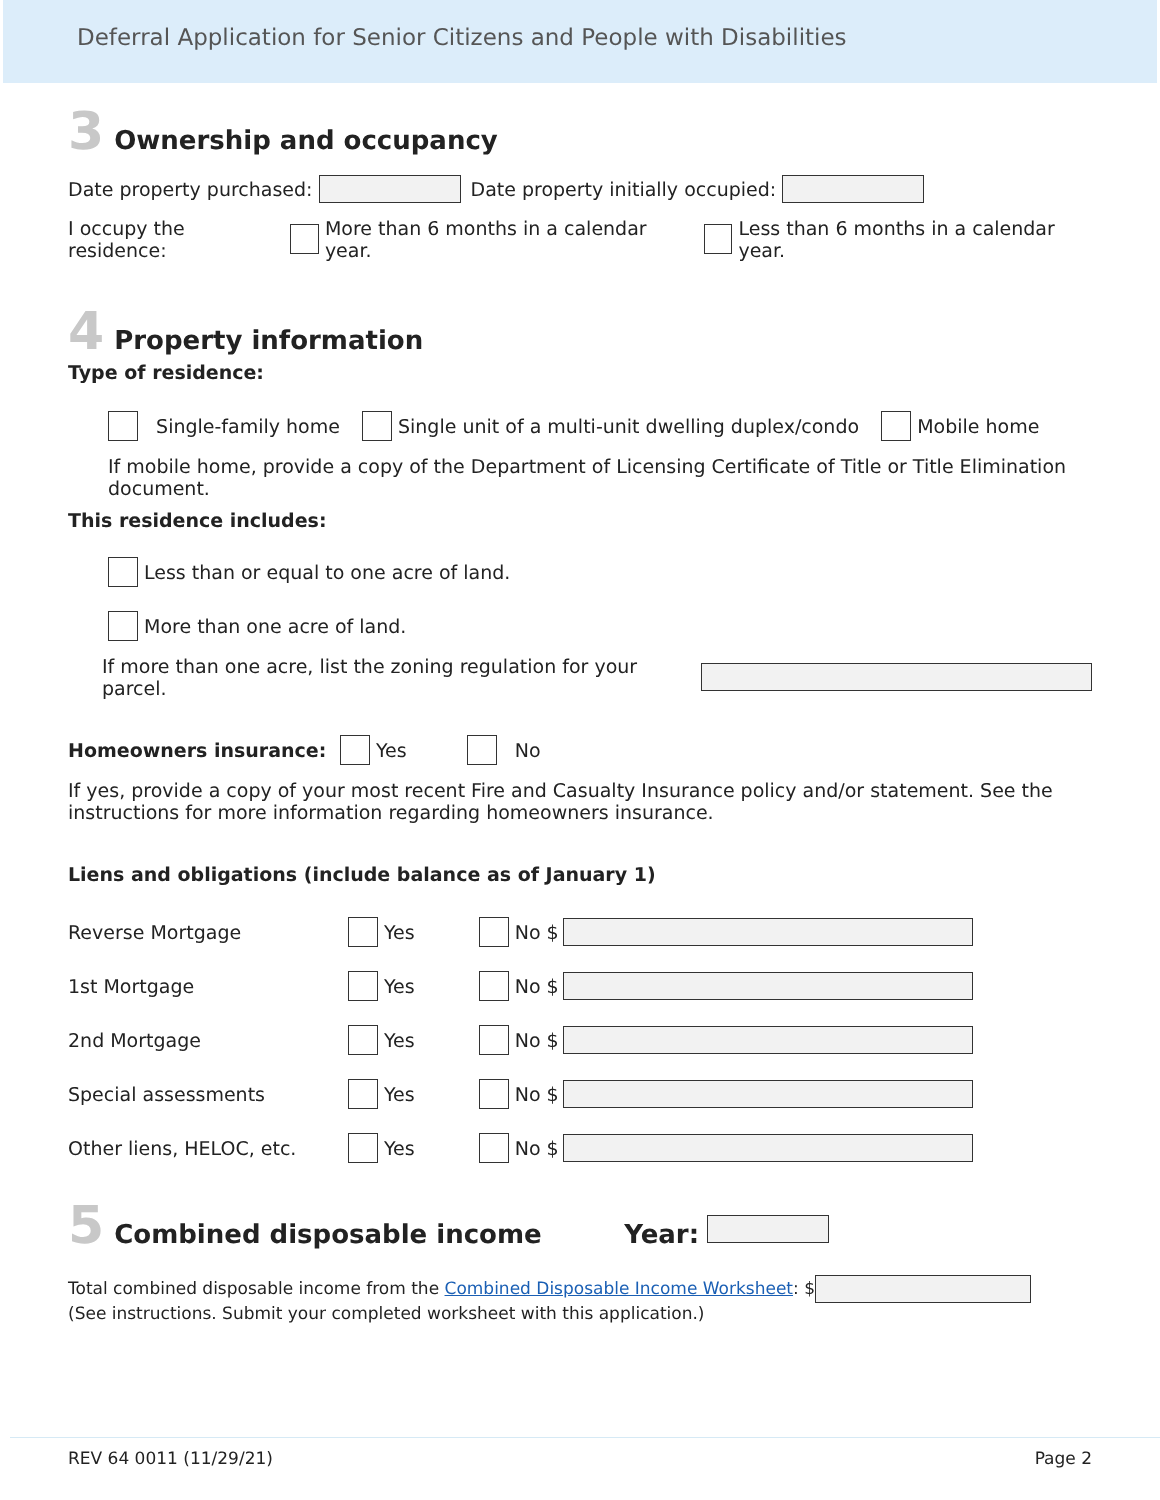Deferral Application for Senior Citizens and People with Disabilities
3 Ownership and occupancy
Date property purchased: Date property initially occupied:
I occupy the residence: More than 6 months in a calendar year. Less than 6 months in a calendar year.
4 Property information
Type of residence:
Single-family home Single unit of a multi-unit dwelling duplex/condo Mobile home
If mobile home, provide a copy of the Department of Licensing Certificate of Title or Title Elimination document.
This residence includes:
Less than or equal to one acre of land.
More than one acre of land.
If more than one acre, list the zoning regulation for your parcel.
Homeowners insurance: Yes No
If yes, provide a copy of your most recent Fire and Casualty Insurance policy and/or statement. See the instructions for more information regarding homeowners insurance.
Liens and obligations (include balance as of January 1)
Reverse Mortgage Yes No $
1st Mortgage Yes No $
2nd Mortgage Yes No $
Special assessments Yes No $
Other liens, HELOC, etc. Yes No $
5 Combined disposable income Year:
Total combined disposable income from the Combined Disposable Income Worksheet: $
(See instructions. Submit your completed worksheet with this application.)
REV 64 0011 (11/29/21) Page 2